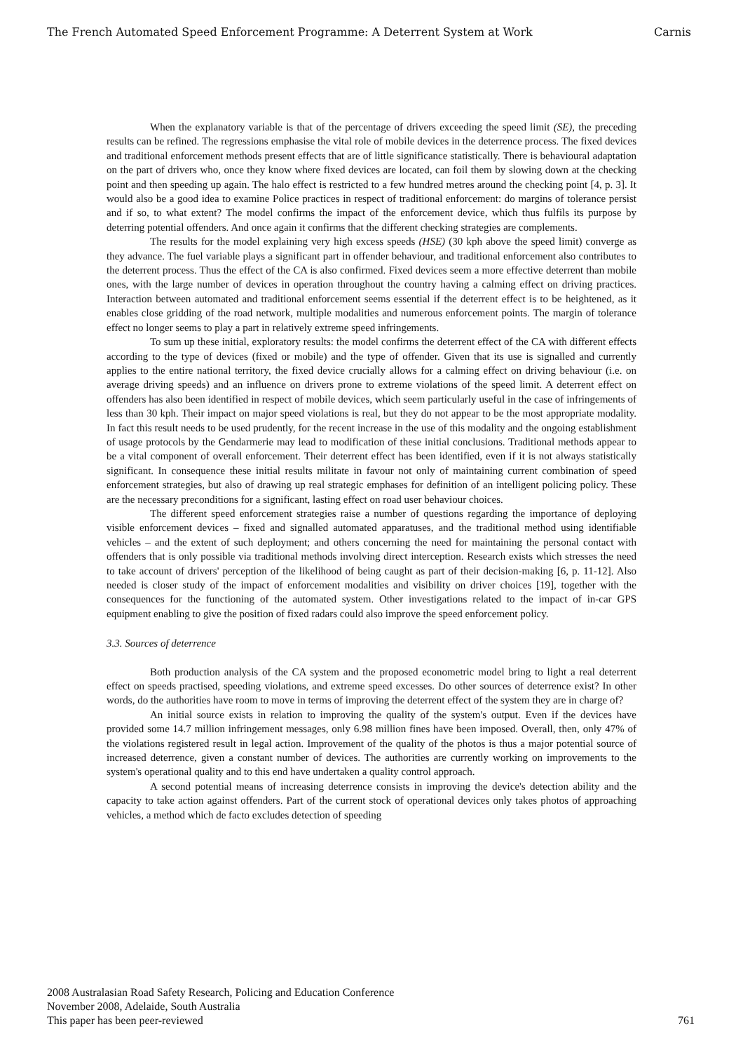The French Automated Speed Enforcement Programme: A Deterrent System at Work Carnis
When the explanatory variable is that of the percentage of drivers exceeding the speed limit (SE), the preceding results can be refined. The regressions emphasise the vital role of mobile devices in the deterrence process. The fixed devices and traditional enforcement methods present effects that are of little significance statistically. There is behavioural adaptation on the part of drivers who, once they know where fixed devices are located, can foil them by slowing down at the checking point and then speeding up again. The halo effect is restricted to a few hundred metres around the checking point [4, p. 3]. It would also be a good idea to examine Police practices in respect of traditional enforcement: do margins of tolerance persist and if so, to what extent? The model confirms the impact of the enforcement device, which thus fulfils its purpose by deterring potential offenders. And once again it confirms that the different checking strategies are complements.
The results for the model explaining very high excess speeds (HSE) (30 kph above the speed limit) converge as they advance. The fuel variable plays a significant part in offender behaviour, and traditional enforcement also contributes to the deterrent process. Thus the effect of the CA is also confirmed. Fixed devices seem a more effective deterrent than mobile ones, with the large number of devices in operation throughout the country having a calming effect on driving practices. Interaction between automated and traditional enforcement seems essential if the deterrent effect is to be heightened, as it enables close gridding of the road network, multiple modalities and numerous enforcement points. The margin of tolerance effect no longer seems to play a part in relatively extreme speed infringements.
To sum up these initial, exploratory results: the model confirms the deterrent effect of the CA with different effects according to the type of devices (fixed or mobile) and the type of offender. Given that its use is signalled and currently applies to the entire national territory, the fixed device crucially allows for a calming effect on driving behaviour (i.e. on average driving speeds) and an influence on drivers prone to extreme violations of the speed limit. A deterrent effect on offenders has also been identified in respect of mobile devices, which seem particularly useful in the case of infringements of less than 30 kph. Their impact on major speed violations is real, but they do not appear to be the most appropriate modality. In fact this result needs to be used prudently, for the recent increase in the use of this modality and the ongoing establishment of usage protocols by the Gendarmerie may lead to modification of these initial conclusions. Traditional methods appear to be a vital component of overall enforcement. Their deterrent effect has been identified, even if it is not always statistically significant. In consequence these initial results militate in favour not only of maintaining current combination of speed enforcement strategies, but also of drawing up real strategic emphases for definition of an intelligent policing policy. These are the necessary preconditions for a significant, lasting effect on road user behaviour choices.
The different speed enforcement strategies raise a number of questions regarding the importance of deploying visible enforcement devices – fixed and signalled automated apparatuses, and the traditional method using identifiable vehicles – and the extent of such deployment; and others concerning the need for maintaining the personal contact with offenders that is only possible via traditional methods involving direct interception. Research exists which stresses the need to take account of drivers' perception of the likelihood of being caught as part of their decision-making [6, p. 11-12]. Also needed is closer study of the impact of enforcement modalities and visibility on driver choices [19], together with the consequences for the functioning of the automated system. Other investigations related to the impact of in-car GPS equipment enabling to give the position of fixed radars could also improve the speed enforcement policy.
3.3. Sources of deterrence
Both production analysis of the CA system and the proposed econometric model bring to light a real deterrent effect on speeds practised, speeding violations, and extreme speed excesses. Do other sources of deterrence exist? In other words, do the authorities have room to move in terms of improving the deterrent effect of the system they are in charge of?
An initial source exists in relation to improving the quality of the system's output. Even if the devices have provided some 14.7 million infringement messages, only 6.98 million fines have been imposed. Overall, then, only 47% of the violations registered result in legal action. Improvement of the quality of the photos is thus a major potential source of increased deterrence, given a constant number of devices. The authorities are currently working on improvements to the system's operational quality and to this end have undertaken a quality control approach.
A second potential means of increasing deterrence consists in improving the device's detection ability and the capacity to take action against offenders. Part of the current stock of operational devices only takes photos of approaching vehicles, a method which de facto excludes detection of speeding
2008 Australasian Road Safety Research, Policing and Education Conference
November 2008, Adelaide, South Australia
This paper has been peer-reviewed
761